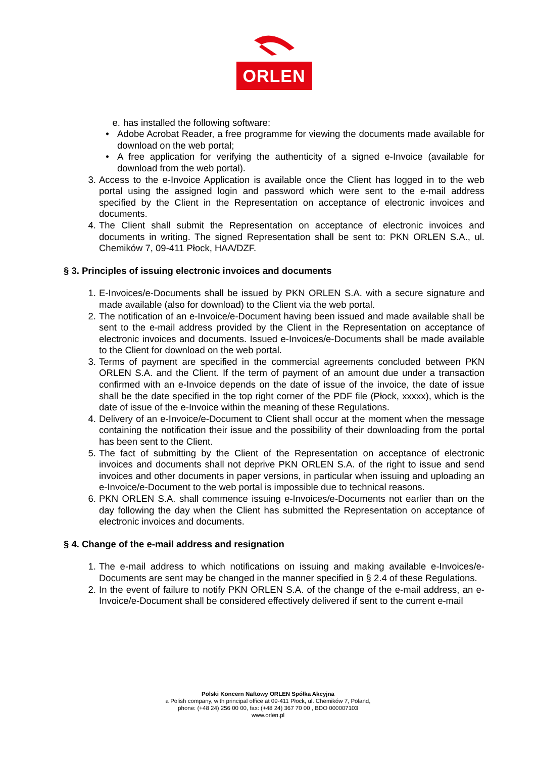ORLEN
e. has installed the following software:
• Adobe Acrobat Reader, a free programme for viewing the documents made available for download on the web portal;
• A free application for verifying the authenticity of a signed e-Invoice (available for download from the web portal).
3. Access to the e-Invoice Application is available once the Client has logged in to the web portal using the assigned login and password which were sent to the e-mail address specified by the Client in the Representation on acceptance of electronic invoices and documents.
4. The Client shall submit the Representation on acceptance of electronic invoices and documents in writing. The signed Representation shall be sent to: PKN ORLEN S.A., ul. Chemików 7, 09-411 Płock, HAA/DZF.
§ 3. Principles of issuing electronic invoices and documents
1. E-Invoices/e-Documents shall be issued by PKN ORLEN S.A. with a secure signature and made available (also for download) to the Client via the web portal.
2. The notification of an e-Invoice/e-Document having been issued and made available shall be sent to the e-mail address provided by the Client in the Representation on acceptance of electronic invoices and documents. Issued e-Invoices/e-Documents shall be made available to the Client for download on the web portal.
3. Terms of payment are specified in the commercial agreements concluded between PKN ORLEN S.A. and the Client. If the term of payment of an amount due under a transaction confirmed with an e-Invoice depends on the date of issue of the invoice, the date of issue shall be the date specified in the top right corner of the PDF file (Płock, xxxxx), which is the date of issue of the e-Invoice within the meaning of these Regulations.
4. Delivery of an e-Invoice/e-Document to Client shall occur at the moment when the message containing the notification their issue and the possibility of their downloading from the portal has been sent to the Client.
5. The fact of submitting by the Client of the Representation on acceptance of electronic invoices and documents shall not deprive PKN ORLEN S.A. of the right to issue and send invoices and other documents in paper versions, in particular when issuing and uploading an e-Invoice/e-Document to the web portal is impossible due to technical reasons.
6. PKN ORLEN S.A. shall commence issuing e-Invoices/e-Documents not earlier than on the day following the day when the Client has submitted the Representation on acceptance of electronic invoices and documents.
§ 4. Change of the e-mail address and resignation
1. The e-mail address to which notifications on issuing and making available e-Invoices/e-Documents are sent may be changed in the manner specified in § 2.4 of these Regulations.
2. In the event of failure to notify PKN ORLEN S.A. of the change of the e-mail address, an e-Invoice/e-Document shall be considered effectively delivered if sent to the current e-mail
Polski Koncern Naftowy ORLEN Spółka Akcyjna
a Polish company, with principal office at 09-411 Płock, ul. Chemików 7, Poland,
phone: (+48 24) 256 00 00, fax: (+48 24) 367 70 00 , BDO 000007103
www.orlen.pl